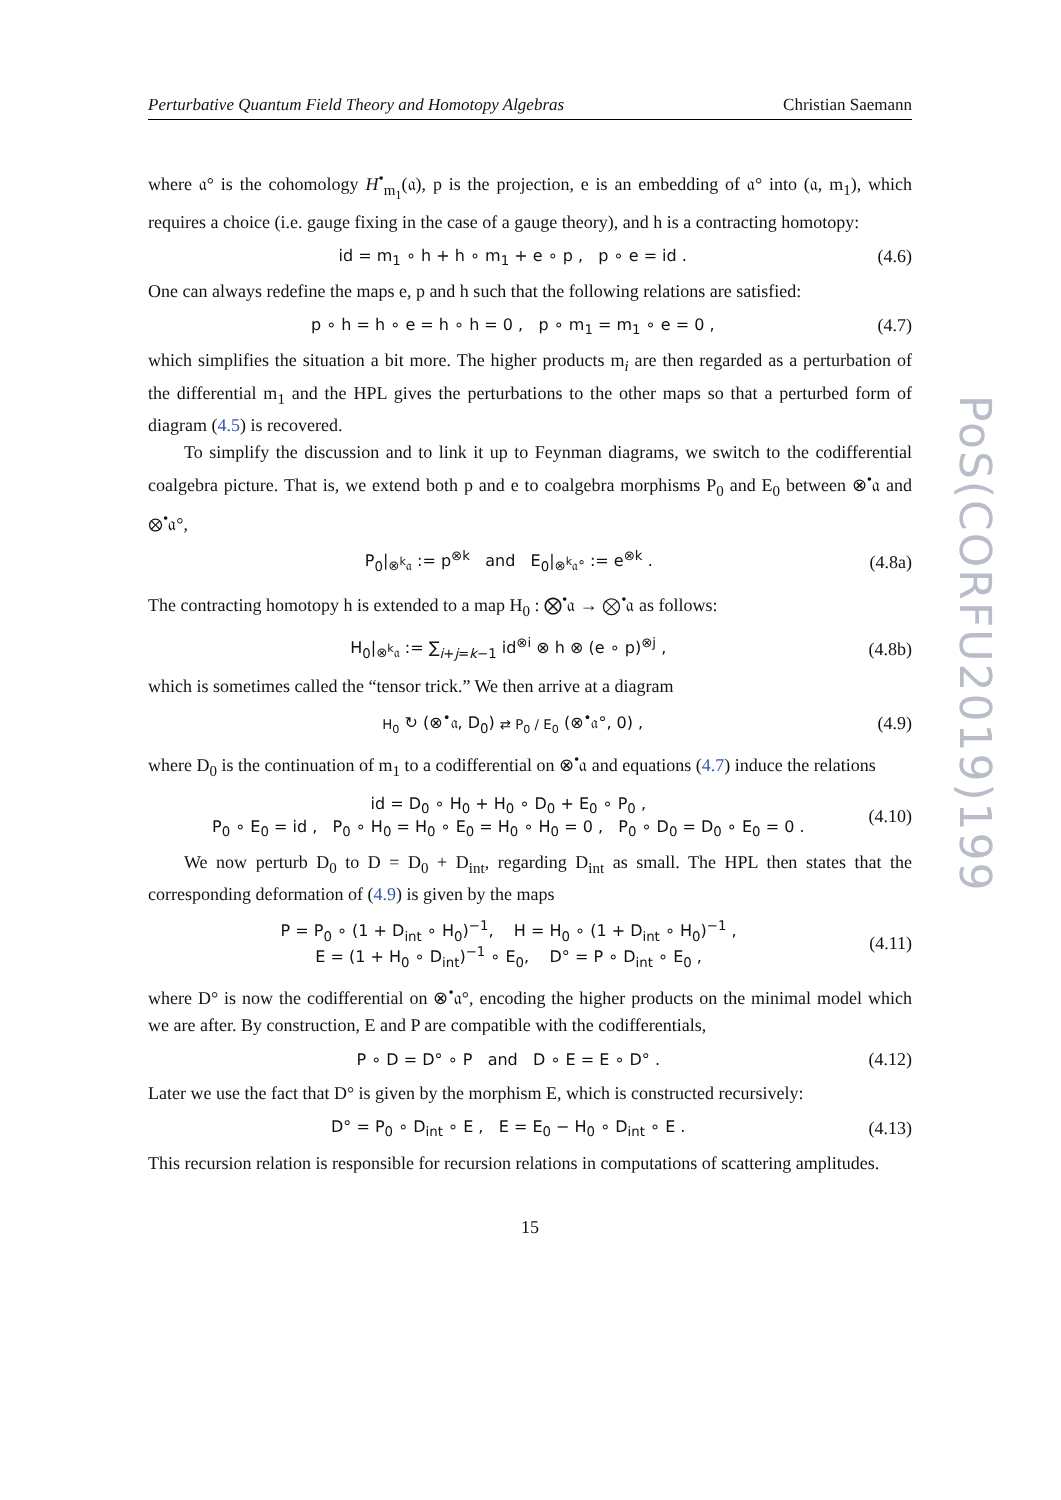Perturbative Quantum Field Theory and Homotopy Algebras Christian Saemann
where 𝔞° is the cohomology H<sup>•</sup><sub>m<sub>1</sub></sub>(𝔞), p is the projection, e is an embedding of 𝔞° into (𝔞, m<sub>1</sub>), which requires a choice (i.e. gauge fixing in the case of a gauge theory), and h is a contracting homotopy:
id = m<sub>1</sub> ∘ h + h ∘ m<sub>1</sub> + e ∘ p , p ∘ e = id . (4.6)
One can always redefine the maps e, p and h such that the following relations are satisfied:
p ∘ h = h ∘ e = h ∘ h = 0 , p ∘ m<sub>1</sub> = m<sub>1</sub> ∘ e = 0 , (4.7)
which simplifies the situation a bit more. The higher products m<sub>i</sub> are then regarded as a perturbation of the differential m<sub>1</sub> and the HPL gives the perturbations to the other maps so that a perturbed form of diagram (4.5) is recovered.
To simplify the discussion and to link it up to Feynman diagrams, we switch to the codifferential coalgebra picture. That is, we extend both p and e to coalgebra morphisms P<sub>0</sub> and E<sub>0</sub> between ⊗<sup>•</sup>𝔞 and ⊗<sup>•</sup>𝔞°,
P<sub>0</sub>|<sub>⊗<sup>k</sup>𝔞</sub> := p<sup>⊗k</sup> and E<sub>0</sub>|<sub>⊗<sup>k</sup>𝔞°</sub> := e<sup>⊗k</sup> . (4.8a)
The contracting homotopy h is extended to a map H<sub>0</sub> : ⨂<sup>•</sup>𝔞 → ⨂<sup>•</sup>𝔞 as follows:
H<sub>0</sub>|<sub>⊗<sup>k</sup>𝔞</sub> := ∑<sub>i+j=k−1</sub> id<sup>⊗i</sup> ⊗ h ⊗ (e ∘ p)<sup>⊗j</sup> , (4.8b)
which is sometimes called the “tensor trick.” We then arrive at a diagram
H<sub>0</sub> ↻ (⊗<sup>•</sup>𝔞, D<sub>0</sub>) ⇄ P<sub>0</sub> / E<sub>0</sub> (⊗<sup>•</sup>𝔞°, 0) , (4.9)
where D<sub>0</sub> is the continuation of m<sub>1</sub> to a codifferential on ⊗<sup>•</sup>𝔞 and equations (4.7) induce the relations
id = D<sub>0</sub> ∘ H<sub>0</sub> + H<sub>0</sub> ∘ D<sub>0</sub> + E<sub>0</sub> ∘ P<sub>0</sub> ,
P<sub>0</sub> ∘ E<sub>0</sub> = id , P<sub>0</sub> ∘ H<sub>0</sub> = H<sub>0</sub> ∘ E<sub>0</sub> = H<sub>0</sub> ∘ H<sub>0</sub> = 0 , P<sub>0</sub> ∘ D<sub>0</sub> = D<sub>0</sub> ∘ E<sub>0</sub> = 0 . (4.10)
We now perturb D<sub>0</sub> to D = D<sub>0</sub> + D<sub>int</sub>, regarding D<sub>int</sub> as small. The HPL then states that the corresponding deformation of (4.9) is given by the maps
P = P<sub>0</sub> ∘ (1 + D<sub>int</sub> ∘ H<sub>0</sub>)<sup>−1</sup>, H = H<sub>0</sub> ∘ (1 + D<sub>int</sub> ∘ H<sub>0</sub>)<sup>−1</sup> ,
E = (1 + H<sub>0</sub> ∘ D<sub>int</sub>)<sup>−1</sup> ∘ E<sub>0</sub>, D° = P ∘ D<sub>int</sub> ∘ E<sub>0</sub> , (4.11)
where D° is now the codifferential on ⊗<sup>•</sup>𝔞°, encoding the higher products on the minimal model which we are after. By construction, E and P are compatible with the codifferentials,
P ∘ D = D° ∘ P and D ∘ E = E ∘ D° . (4.12)
Later we use the fact that D° is given by the morphism E, which is constructed recursively:
D° = P<sub>0</sub> ∘ D<sub>int</sub> ∘ E , E = E<sub>0</sub> − H<sub>0</sub> ∘ D<sub>int</sub> ∘ E . (4.13)
This recursion relation is responsible for recursion relations in computations of scattering amplitudes.
15
PoS(CORFU2019)199